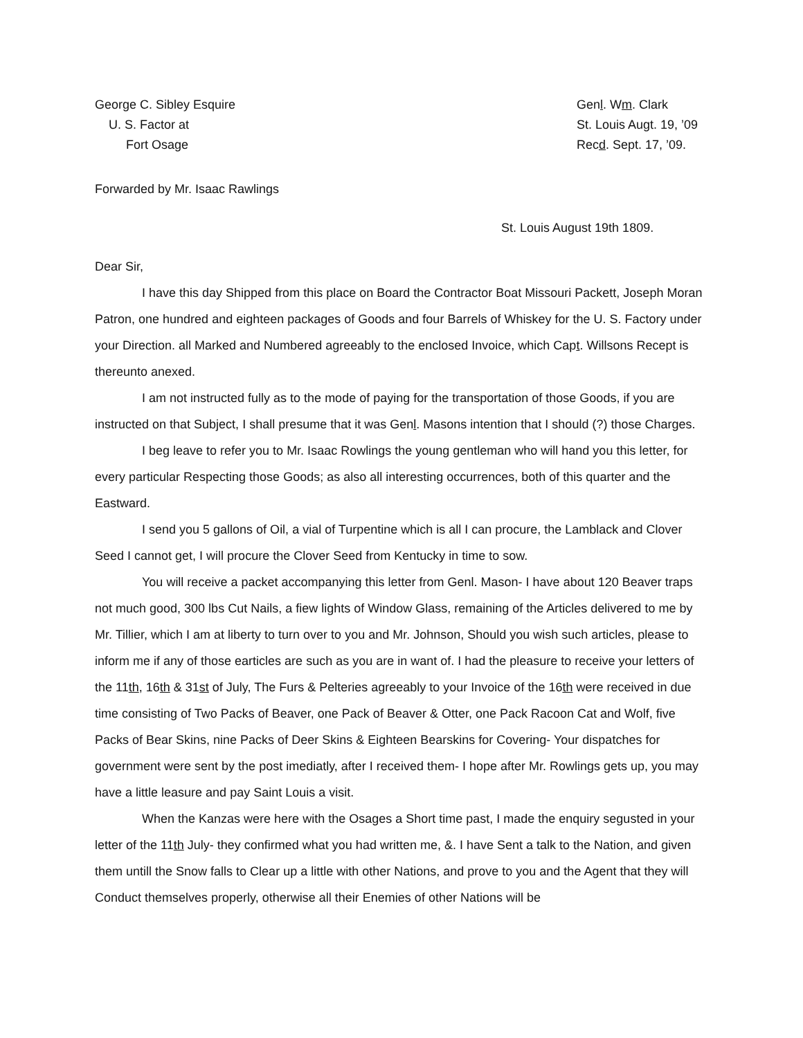George C. Sibley Esquire
U. S. Factor at
Fort Osage
Genl. Wm. Clark
St. Louis Augt. 19, ’09
Recd. Sept. 17, ’09.
Forwarded by Mr. Isaac Rawlings
St. Louis August 19th 1809.
Dear Sir,
I have this day Shipped from this place on Board the Contractor Boat Missouri Packett, Joseph Moran Patron, one hundred and eighteen packages of Goods and four Barrels of Whiskey for the U. S. Factory under your Direction. all Marked and Numbered agreeably to the enclosed Invoice, which Capt. Willsons Recept is thereunto anexed.
I am not instructed fully as to the mode of paying for the transportation of those Goods, if you are instructed on that Subject, I shall presume that it was Genl. Masons intention that I should (?) those Charges.
I beg leave to refer you to Mr. Isaac Rowlings the young gentleman who will hand you this letter, for every particular Respecting those Goods; as also all interesting occurrences, both of this quarter and the Eastward.
I send you 5 gallons of Oil, a vial of Turpentine which is all I can procure, the Lamblack and Clover Seed I cannot get, I will procure the Clover Seed from Kentucky in time to sow.
You will receive a packet accompanying this letter from Genl. Mason- I have about 120 Beaver traps not much good, 300 lbs Cut Nails, a fiew lights of Window Glass, remaining of the Articles delivered to me by Mr. Tillier, which I am at liberty to turn over to you and Mr. Johnson, Should you wish such articles, please to inform me if any of those earticles are such as you are in want of. I had the pleasure to receive your letters of the 11th, 16th & 31st of July, The Furs & Pelteries agreeably to your Invoice of the 16th were received in due time consisting of Two Packs of Beaver, one Pack of Beaver & Otter, one Pack Racoon Cat and Wolf, five Packs of Bear Skins, nine Packs of Deer Skins & Eighteen Bearskins for Covering- Your dispatches for government were sent by the post imediatly, after I received them- I hope after Mr. Rowlings gets up, you may have a little leasure and pay Saint Louis a visit.
When the Kanzas were here with the Osages a Short time past, I made the enquiry segusted in your letter of the 11th July- they confirmed what you had written me, &. I have Sent a talk to the Nation, and given them untill the Snow falls to Clear up a little with other Nations, and prove to you and the Agent that they will Conduct themselves properly, otherwise all their Enemies of other Nations will be